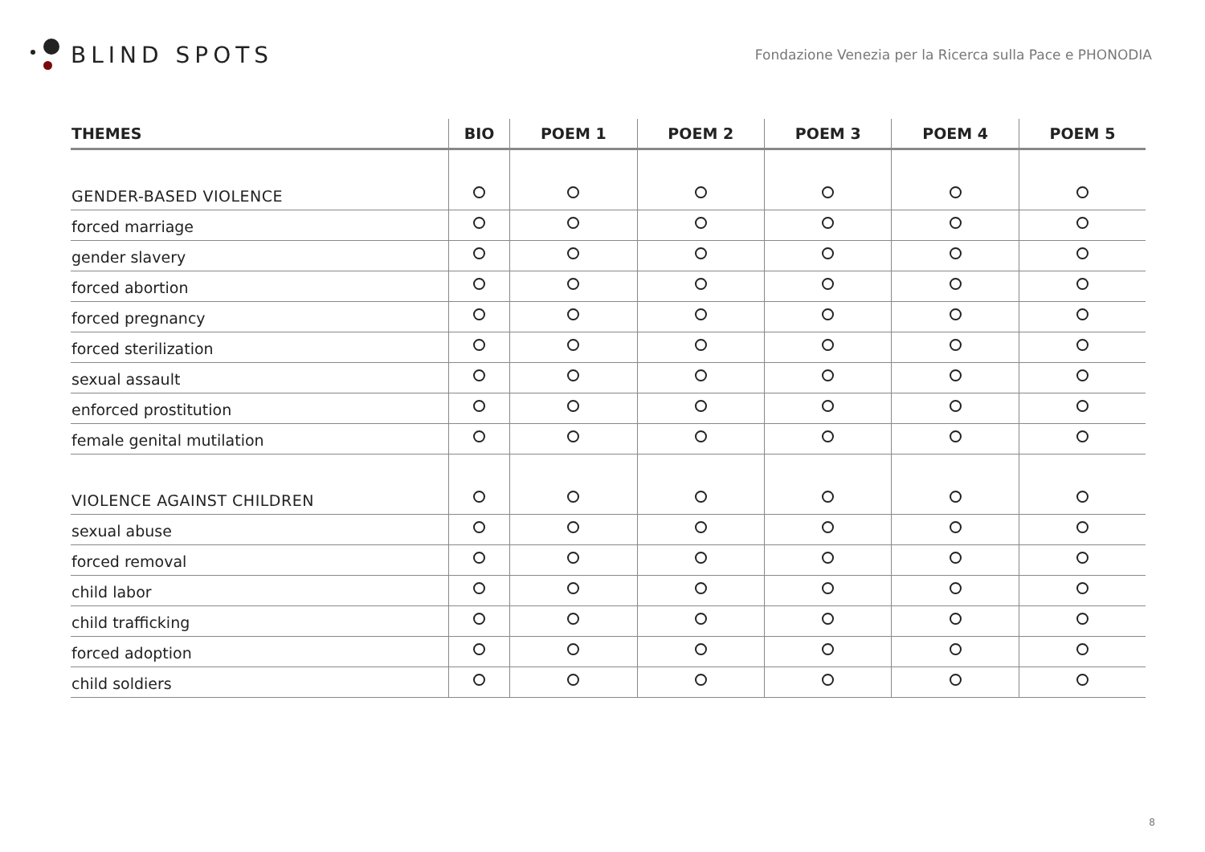BLIND SPOTS
Fondazione Venezia per la Ricerca sulla Pace e PHONODIA
| THEMES | BIO | POEM 1 | POEM 2 | POEM 3 | POEM 4 | POEM 5 |
| --- | --- | --- | --- | --- | --- | --- |
| GENDER-BASED VIOLENCE | | | | | | |
| forced marriage | | | | | | |
| gender slavery | | | | | | |
| forced abortion | | | | | | |
| forced pregnancy | | | | | | |
| forced sterilization | | | | | | |
| sexual assault | | | | | | |
| enforced prostitution | | | | | | |
| female genital mutilation | | | | | | |
| VIOLENCE AGAINST CHILDREN | | | | | | |
| sexual abuse | | | | | | |
| forced removal | | | | | | |
| child labor | | | | | | |
| child trafficking | | | | | | |
| forced adoption | | | | | | |
| child soldiers | | | | | | |
8